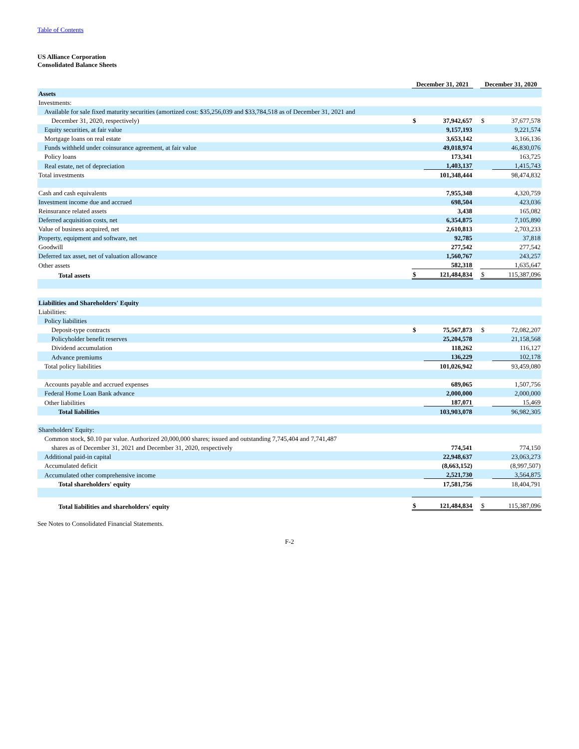Table of Contents
US Alliance Corporation
Consolidated Balance Sheets
| | December 31, 2021 | | | December 31, 2020 | |
| --- | --- | --- | --- | --- | --- |
| Assets | | | | | |
| Investments: | | | | | |
| Available for sale fixed maturity securities (amortized cost: $35,256,039 and $33,784,518 as of December 31, 2021 and | | | | | |
| December 31, 2020, respectively) | $ | 37,942,657 | | $ | 37,677,578 |
| Equity securities, at fair value | | 9,157,193 | | | 9,221,574 |
| Mortgage loans on real estate | | 3,653,142 | | | 3,166,136 |
| Funds withheld under coinsurance agreement, at fair value | | 49,018,974 | | | 46,830,076 |
| Policy loans | | 173,341 | | | 163,725 |
| Real estate, net of depreciation | | 1,403,137 | | | 1,415,743 |
| Total investments | | 101,348,444 | | | 98,474,832 |
| Cash and cash equivalents | | 7,955,348 | | | 4,320,759 |
| Investment income due and accrued | | 698,504 | | | 423,036 |
| Reinsurance related assets | | 3,438 | | | 165,082 |
| Deferred acquisition costs, net | | 6,354,875 | | | 7,105,890 |
| Value of business acquired, net | | 2,610,813 | | | 2,703,233 |
| Property, equipment and software, net | | 92,785 | | | 37,818 |
| Goodwill | | 277,542 | | | 277,542 |
| Deferred tax asset, net of valuation allowance | | 1,560,767 | | | 243,257 |
| Other assets | | 582,318 | | | 1,635,647 |
| Total assets | $ | 121,484,834 | | $ | 115,387,096 |
| Liabilities and Shareholders' Equity | | | | | |
| Liabilities: | | | | | |
| Policy liabilities | | | | | |
| Deposit-type contracts | $ | 75,567,873 | | $ | 72,082,207 |
| Policyholder benefit reserves | | 25,204,578 | | | 21,158,568 |
| Dividend accumulation | | 118,262 | | | 116,127 |
| Advance premiums | | 136,229 | | | 102,178 |
| Total policy liabilities | | 101,026,942 | | | 93,459,080 |
| Accounts payable and accrued expenses | | 689,065 | | | 1,507,756 |
| Federal Home Loan Bank advance | | 2,000,000 | | | 2,000,000 |
| Other liabilities | | 187,071 | | | 15,469 |
| Total liabilities | | 103,903,078 | | | 96,982,305 |
| Shareholders' Equity: | | | | | |
| Common stock, $0.10 par value. Authorized 20,000,000 shares; issued and outstanding 7,745,404 and 7,741,487 | | | | | |
| shares as of December 31, 2021 and December 31, 2020, respectively | | 774,541 | | | 774,150 |
| Additional paid-in capital | | 22,948,637 | | | 23,063,273 |
| Accumulated deficit | | (8,663,152) | | | (8,997,507) |
| Accumulated other comprehensive income | | 2,521,730 | | | 3,564,875 |
| Total shareholders' equity | | 17,581,756 | | | 18,404,791 |
| Total liabilities and shareholders' equity | $ | 121,484,834 | | $ | 115,387,096 |
See Notes to Consolidated Financial Statements.
F-2